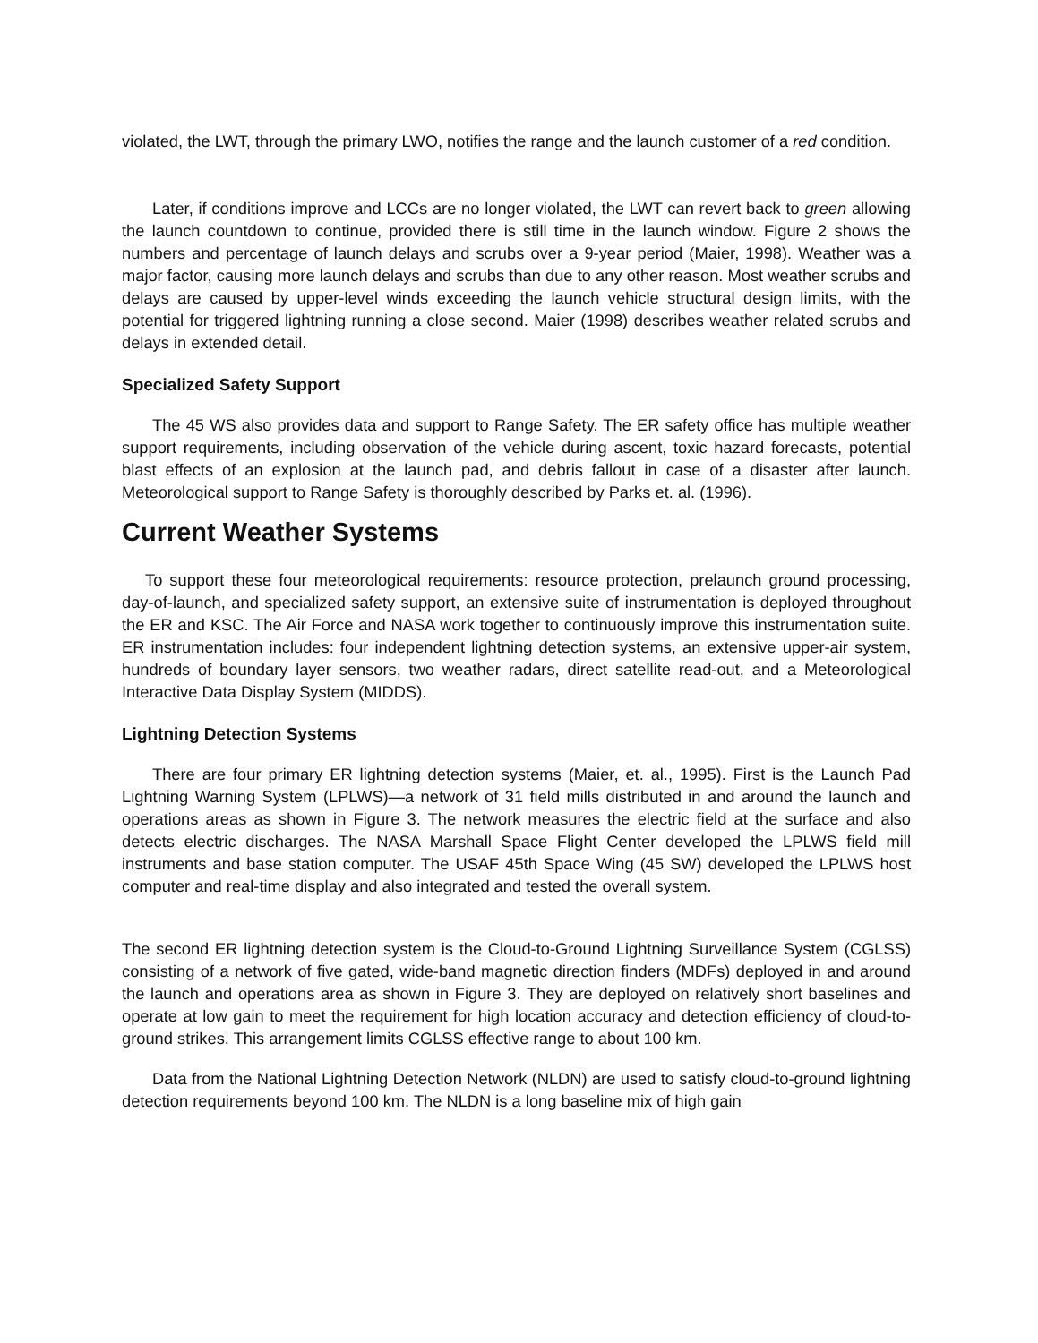violated, the LWT, through the primary LWO, notifies the range and the launch customer of a red condition.
Later, if conditions improve and LCCs are no longer violated, the LWT can revert back to green allowing the launch countdown to continue, provided there is still time in the launch window. Figure 2 shows the numbers and percentage of launch delays and scrubs over a 9-year period (Maier, 1998). Weather was a major factor, causing more launch delays and scrubs than due to any other reason. Most weather scrubs and delays are caused by upper-level winds exceeding the launch vehicle structural design limits, with the potential for triggered lightning running a close second. Maier (1998) describes weather related scrubs and delays in extended detail.
Specialized Safety Support
The 45 WS also provides data and support to Range Safety. The ER safety office has multiple weather support requirements, including observation of the vehicle during ascent, toxic hazard forecasts, potential blast effects of an explosion at the launch pad, and debris fallout in case of a disaster after launch. Meteorological support to Range Safety is thoroughly described by Parks et. al. (1996).
Current Weather Systems
To support these four meteorological requirements: resource protection, prelaunch ground processing, day-of-launch, and specialized safety support, an extensive suite of instrumentation is deployed throughout the ER and KSC. The Air Force and NASA work together to continuously improve this instrumentation suite. ER instrumentation includes: four independent lightning detection systems, an extensive upper-air system, hundreds of boundary layer sensors, two weather radars, direct satellite read-out, and a Meteorological Interactive Data Display System (MIDDS).
Lightning Detection Systems
There are four primary ER lightning detection systems (Maier, et. al., 1995). First is the Launch Pad Lightning Warning System (LPLWS)—a network of 31 field mills distributed in and around the launch and operations areas as shown in Figure 3. The network measures the electric field at the surface and also detects electric discharges. The NASA Marshall Space Flight Center developed the LPLWS field mill instruments and base station computer. The USAF 45th Space Wing (45 SW) developed the LPLWS host computer and real-time display and also integrated and tested the overall system.
The second ER lightning detection system is the Cloud-to-Ground Lightning Surveillance System (CGLSS) consisting of a network of five gated, wide-band magnetic direction finders (MDFs) deployed in and around the launch and operations area as shown in Figure 3. They are deployed on relatively short baselines and operate at low gain to meet the requirement for high location accuracy and detection efficiency of cloud-to-ground strikes. This arrangement limits CGLSS effective range to about 100 km.
Data from the National Lightning Detection Network (NLDN) are used to satisfy cloud-to-ground lightning detection requirements beyond 100 km. The NLDN is a long baseline mix of high gain